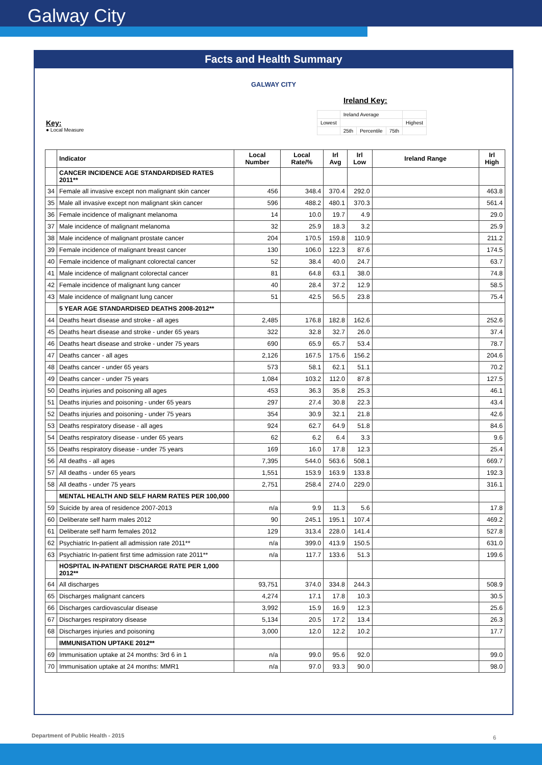Galway City
Facts and Health Summary
GALWAY CITY
Key:
● Local Measure
Ireland Key:
| | Ireland Average | | | |
| Lowest | | | | Highest |
| | 25th | Percentile | 75th | |
| | Indicator | Local Number | Local Rate/% | Irl Avg | Irl Low | Ireland Range | Irl High |
| --- | --- | --- | --- | --- | --- | --- | --- |
| | CANCER INCIDENCE AGE STANDARDISED RATES 2011** | | | | | | |
| 34 | Female all invasive except non malignant skin cancer | 456 | 348.4 | 370.4 | 292.0 | | 463.8 |
| 35 | Male all invasive except non malignant skin cancer | 596 | 488.2 | 480.1 | 370.3 | | 561.4 |
| 36 | Female incidence of malignant melanoma | 14 | 10.0 | 19.7 | 4.9 | | 29.0 |
| 37 | Male incidence of malignant melanoma | 32 | 25.9 | 18.3 | 3.2 | | 25.9 |
| 38 | Male incidence of malignant prostate cancer | 204 | 170.5 | 159.8 | 110.9 | | 211.2 |
| 39 | Female incidence of malignant breast cancer | 130 | 106.0 | 122.3 | 87.6 | | 174.5 |
| 40 | Female incidence of malignant colorectal cancer | 52 | 38.4 | 40.0 | 24.7 | | 63.7 |
| 41 | Male incidence of malignant colorectal cancer | 81 | 64.8 | 63.1 | 38.0 | | 74.8 |
| 42 | Female incidence of malignant lung cancer | 40 | 28.4 | 37.2 | 12.9 | | 58.5 |
| 43 | Male incidence of malignant lung cancer | 51 | 42.5 | 56.5 | 23.8 | | 75.4 |
| | 5 YEAR AGE STANDARDISED DEATHS 2008-2012** | | | | | | |
| 44 | Deaths heart disease and stroke - all ages | 2,485 | 176.8 | 182.8 | 162.6 | | 252.6 |
| 45 | Deaths heart disease and stroke - under 65 years | 322 | 32.8 | 32.7 | 26.0 | | 37.4 |
| 46 | Deaths heart disease and stroke - under 75 years | 690 | 65.9 | 65.7 | 53.4 | | 78.7 |
| 47 | Deaths cancer - all ages | 2,126 | 167.5 | 175.6 | 156.2 | | 204.6 |
| 48 | Deaths cancer - under 65 years | 573 | 58.1 | 62.1 | 51.1 | | 70.2 |
| 49 | Deaths cancer - under 75 years | 1,084 | 103.2 | 112.0 | 87.8 | | 127.5 |
| 50 | Deaths injuries and poisoning all ages | 453 | 36.3 | 35.8 | 25.3 | | 46.1 |
| 51 | Deaths injuries and poisoning - under 65 years | 297 | 27.4 | 30.8 | 22.3 | | 43.4 |
| 52 | Deaths injuries and poisoning - under 75 years | 354 | 30.9 | 32.1 | 21.8 | | 42.6 |
| 53 | Deaths respiratory disease - all ages | 924 | 62.7 | 64.9 | 51.8 | | 84.6 |
| 54 | Deaths respiratory disease - under 65 years | 62 | 6.2 | 6.4 | 3.3 | | 9.6 |
| 55 | Deaths respiratory disease - under 75 years | 169 | 16.0 | 17.8 | 12.3 | | 25.4 |
| 56 | All deaths - all ages | 7,395 | 544.0 | 563.6 | 508.1 | | 669.7 |
| 57 | All deaths - under 65 years | 1,551 | 153.9 | 163.9 | 133.8 | | 192.3 |
| 58 | All deaths - under 75 years | 2,751 | 258.4 | 274.0 | 229.0 | | 316.1 |
| | MENTAL HEALTH AND SELF HARM RATES PER 100,000 | | | | | | |
| 59 | Suicide by area of residence 2007-2013 | n/a | 9.9 | 11.3 | 5.6 | | 17.8 |
| 60 | Deliberate self harm males 2012 | 90 | 245.1 | 195.1 | 107.4 | | 469.2 |
| 61 | Deliberate self harm females 2012 | 129 | 313.4 | 228.0 | 141.4 | | 527.8 |
| 62 | Psychiatric In-patient all admission rate 2011** | n/a | 399.0 | 413.9 | 150.5 | | 631.0 |
| 63 | Psychiatric In-patient first time admission rate 2011** | n/a | 117.7 | 133.6 | 51.3 | | 199.6 |
| | HOSPITAL IN-PATIENT DISCHARGE RATE PER 1,000 2012** | | | | | | |
| 64 | All discharges | 93,751 | 374.0 | 334.8 | 244.3 | | 508.9 |
| 65 | Discharges malignant cancers | 4,274 | 17.1 | 17.8 | 10.3 | | 30.5 |
| 66 | Discharges cardiovascular disease | 3,992 | 15.9 | 16.9 | 12.3 | | 25.6 |
| 67 | Discharges respiratory disease | 5,134 | 20.5 | 17.2 | 13.4 | | 26.3 |
| 68 | Discharges injuries and poisoning | 3,000 | 12.0 | 12.2 | 10.2 | | 17.7 |
| | IMMUNISATION UPTAKE 2012** | | | | | | |
| 69 | Immunisation uptake at 24 months: 3rd 6 in 1 | n/a | 99.0 | 95.6 | 92.0 | | 99.0 |
| 70 | Immunisation uptake at 24 months: MMR1 | n/a | 97.0 | 93.3 | 90.0 | | 98.0 |
Department of Public Health - 2015
6